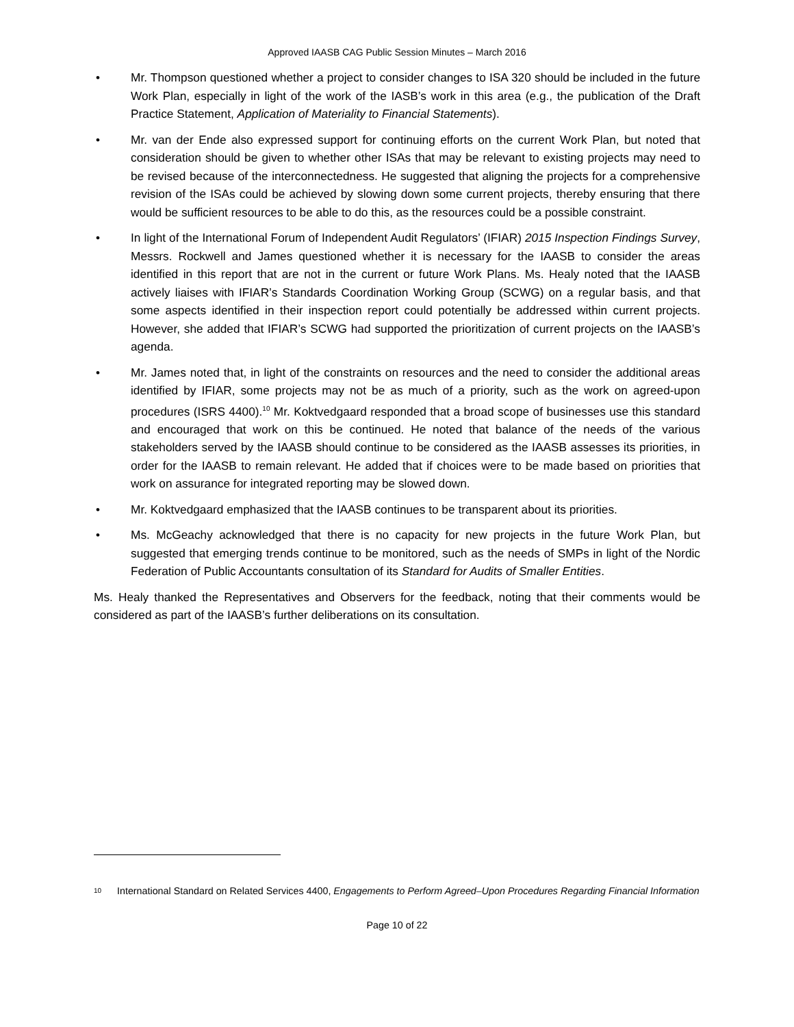Approved IAASB CAG Public Session Minutes – March 2016
• Mr. Thompson questioned whether a project to consider changes to ISA 320 should be included in the future Work Plan, especially in light of the work of the IASB’s work in this area (e.g., the publication of the Draft Practice Statement, Application of Materiality to Financial Statements).
• Mr. van der Ende also expressed support for continuing efforts on the current Work Plan, but noted that consideration should be given to whether other ISAs that may be relevant to existing projects may need to be revised because of the interconnectedness. He suggested that aligning the projects for a comprehensive revision of the ISAs could be achieved by slowing down some current projects, thereby ensuring that there would be sufficient resources to be able to do this, as the resources could be a possible constraint.
• In light of the International Forum of Independent Audit Regulators’ (IFIAR) 2015 Inspection Findings Survey, Messrs. Rockwell and James questioned whether it is necessary for the IAASB to consider the areas identified in this report that are not in the current or future Work Plans. Ms. Healy noted that the IAASB actively liaises with IFIAR’s Standards Coordination Working Group (SCWG) on a regular basis, and that some aspects identified in their inspection report could potentially be addressed within current projects. However, she added that IFIAR’s SCWG had supported the prioritization of current projects on the IAASB’s agenda.
• Mr. James noted that, in light of the constraints on resources and the need to consider the additional areas identified by IFIAR, some projects may not be as much of a priority, such as the work on agreed-upon procedures (ISRS 4400).<sup>10</sup> Mr. Koktvedgaard responded that a broad scope of businesses use this standard and encouraged that work on this be continued. He noted that balance of the needs of the various stakeholders served by the IAASB should continue to be considered as the IAASB assesses its priorities, in order for the IAASB to remain relevant. He added that if choices were to be made based on priorities that work on assurance for integrated reporting may be slowed down.
• Mr. Koktvedgaard emphasized that the IAASB continues to be transparent about its priorities.
• Ms. McGeachy acknowledged that there is no capacity for new projects in the future Work Plan, but suggested that emerging trends continue to be monitored, such as the needs of SMPs in light of the Nordic Federation of Public Accountants consultation of its Standard for Audits of Smaller Entities.
Ms. Healy thanked the Representatives and Observers for the feedback, noting that their comments would be considered as part of the IAASB’s further deliberations on its consultation.
10 International Standard on Related Services 4400, Engagements to Perform Agreed–Upon Procedures Regarding Financial Information
Page 10 of 22